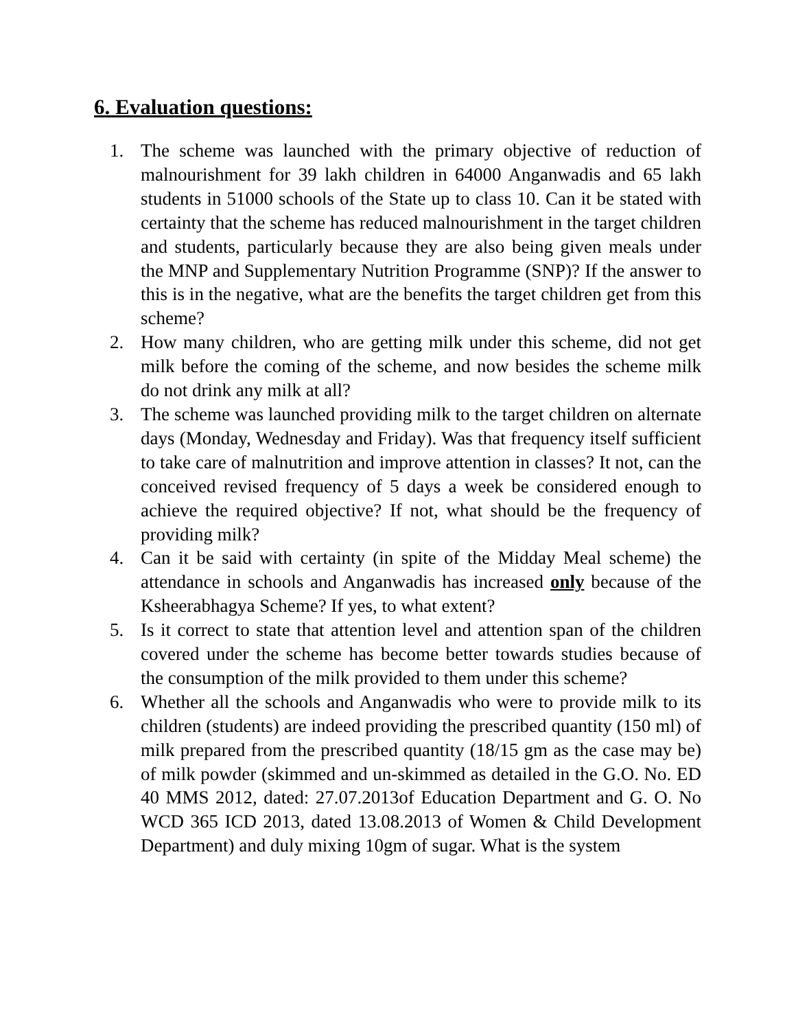6. Evaluation questions:
1. The scheme was launched with the primary objective of reduction of malnourishment for 39 lakh children in 64000 Anganwadis and 65 lakh students in 51000 schools of the State up to class 10. Can it be stated with certainty that the scheme has reduced malnourishment in the target children and students, particularly because they are also being given meals under the MNP and Supplementary Nutrition Programme (SNP)? If the answer to this is in the negative, what are the benefits the target children get from this scheme?
2. How many children, who are getting milk under this scheme, did not get milk before the coming of the scheme, and now besides the scheme milk do not drink any milk at all?
3. The scheme was launched providing milk to the target children on alternate days (Monday, Wednesday and Friday). Was that frequency itself sufficient to take care of malnutrition and improve attention in classes? It not, can the conceived revised frequency of 5 days a week be considered enough to achieve the required objective? If not, what should be the frequency of providing milk?
4. Can it be said with certainty (in spite of the Midday Meal scheme) the attendance in schools and Anganwadis has increased only because of the Ksheerabhagya Scheme? If yes, to what extent?
5. Is it correct to state that attention level and attention span of the children covered under the scheme has become better towards studies because of the consumption of the milk provided to them under this scheme?
6. Whether all the schools and Anganwadis who were to provide milk to its children (students) are indeed providing the prescribed quantity (150 ml) of milk prepared from the prescribed quantity (18/15 gm as the case may be) of milk powder (skimmed and un-skimmed as detailed in the G.O. No. ED 40 MMS 2012, dated: 27.07.2013of Education Department and G. O. No WCD 365 ICD 2013, dated 13.08.2013 of Women & Child Development Department) and duly mixing 10gm of sugar. What is the system